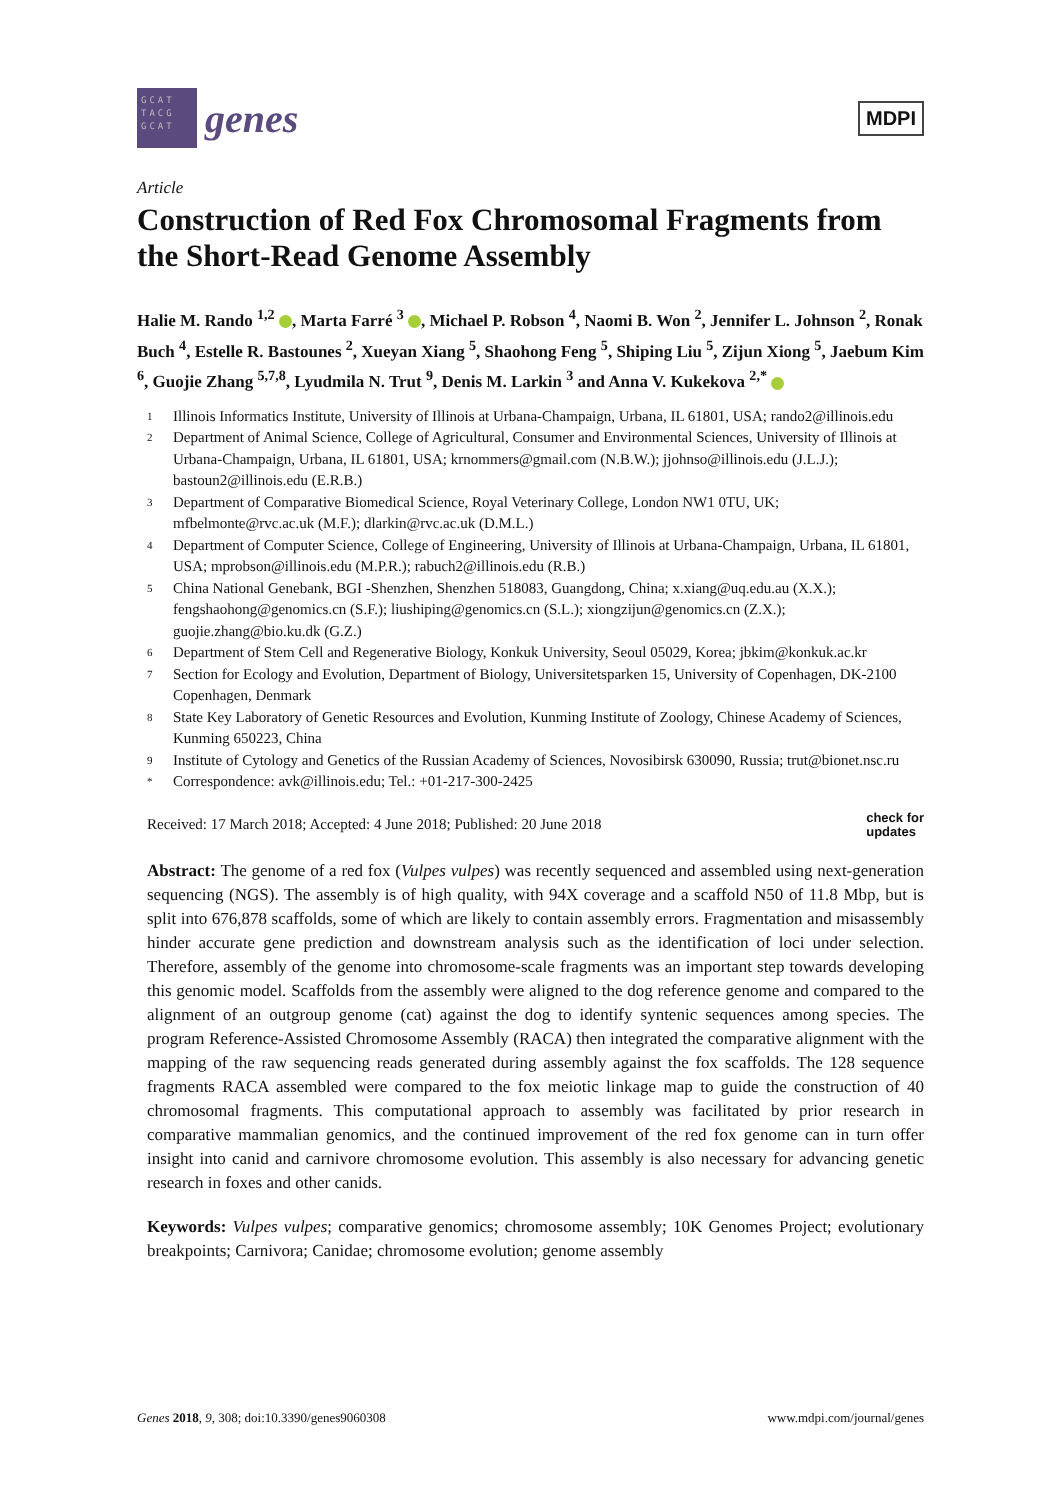GCAT TACG GCAT
genes
MDPI
Article
Construction of Red Fox Chromosomal Fragments from the Short-Read Genome Assembly
Halie M. Rando <sup>1,2</sup> , Marta Farré <sup>3</sup> , Michael P. Robson <sup>4</sup>, Naomi B. Won <sup>2</sup>, Jennifer L. Johnson <sup>2</sup>, Ronak Buch <sup>4</sup>, Estelle R. Bastounes <sup>2</sup>, Xueyan Xiang <sup>5</sup>, Shaohong Feng <sup>5</sup>, Shiping Liu <sup>5</sup>, Zijun Xiong <sup>5</sup>, Jaebum Kim <sup>6</sup>, Guojie Zhang <sup>5,7,8</sup>, Lyudmila N. Trut <sup>9</sup>, Denis M. Larkin <sup>3</sup> and Anna V. Kukekova <sup>2,*</sup>
1 Illinois Informatics Institute, University of Illinois at Urbana-Champaign, Urbana, IL 61801, USA; rando2@illinois.edu
2 Department of Animal Science, College of Agricultural, Consumer and Environmental Sciences, University of Illinois at Urbana-Champaign, Urbana, IL 61801, USA; krnommers@gmail.com (N.B.W.); jjohnso@illinois.edu (J.L.J.); bastoun2@illinois.edu (E.R.B.)
3 Department of Comparative Biomedical Science, Royal Veterinary College, London NW1 0TU, UK; mfbelmonte@rvc.ac.uk (M.F.); dlarkin@rvc.ac.uk (D.M.L.)
4 Department of Computer Science, College of Engineering, University of Illinois at Urbana-Champaign, Urbana, IL 61801, USA; mprobson@illinois.edu (M.P.R.); rabuch2@illinois.edu (R.B.)
5 China National Genebank, BGI -Shenzhen, Shenzhen 518083, Guangdong, China; x.xiang@uq.edu.au (X.X.); fengshaohong@genomics.cn (S.F.); liushiping@genomics.cn (S.L.); xiongzijun@genomics.cn (Z.X.); guojie.zhang@bio.ku.dk (G.Z.)
6 Department of Stem Cell and Regenerative Biology, Konkuk University, Seoul 05029, Korea; jbkim@konkuk.ac.kr
7 Section for Ecology and Evolution, Department of Biology, Universitetsparken 15, University of Copenhagen, DK-2100 Copenhagen, Denmark
8 State Key Laboratory of Genetic Resources and Evolution, Kunming Institute of Zoology, Chinese Academy of Sciences, Kunming 650223, China
9 Institute of Cytology and Genetics of the Russian Academy of Sciences, Novosibirsk 630090, Russia; trut@bionet.nsc.ru
* Correspondence: avk@illinois.edu; Tel.: +01-217-300-2425
Received: 17 March 2018; Accepted: 4 June 2018; Published: 20 June 2018 check for
updates
Abstract: The genome of a red fox (Vulpes vulpes) was recently sequenced and assembled using next-generation sequencing (NGS). The assembly is of high quality, with 94X coverage and a scaffold N50 of 11.8 Mbp, but is split into 676,878 scaffolds, some of which are likely to contain assembly errors. Fragmentation and misassembly hinder accurate gene prediction and downstream analysis such as the identification of loci under selection. Therefore, assembly of the genome into chromosome-scale fragments was an important step towards developing this genomic model. Scaffolds from the assembly were aligned to the dog reference genome and compared to the alignment of an outgroup genome (cat) against the dog to identify syntenic sequences among species. The program Reference-Assisted Chromosome Assembly (RACA) then integrated the comparative alignment with the mapping of the raw sequencing reads generated during assembly against the fox scaffolds. The 128 sequence fragments RACA assembled were compared to the fox meiotic linkage map to guide the construction of 40 chromosomal fragments. This computational approach to assembly was facilitated by prior research in comparative mammalian genomics, and the continued improvement of the red fox genome can in turn offer insight into canid and carnivore chromosome evolution. This assembly is also necessary for advancing genetic research in foxes and other canids.
Keywords: Vulpes vulpes; comparative genomics; chromosome assembly; 10K Genomes Project; evolutionary breakpoints; Carnivora; Canidae; chromosome evolution; genome assembly
Genes 2018, 9, 308; doi:10.3390/genes9060308 www.mdpi.com/journal/genes